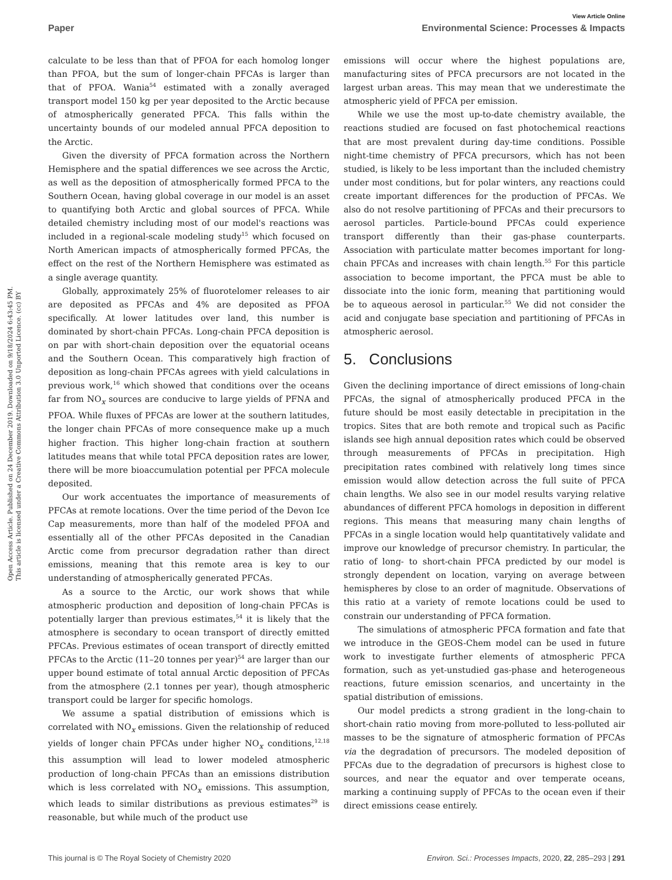View Article Online
Paper Environmental Science: Processes & Impacts
Open Access Article. Published on 24 December 2019. Downloaded on 9/18/2024 6:43:45 PM.
This article is licensed under a Creative Commons Attribution 3.0 Unported Licence. (cc) BY
calculate to be less than that of PFOA for each homolog longer than PFOA, but the sum of longer-chain PFCAs is larger than that of PFOA. Wania<sup>54</sup> estimated with a zonally averaged transport model 150 kg per year deposited to the Arctic because of atmospherically generated PFCA. This falls within the uncertainty bounds of our modeled annual PFCA deposition to the Arctic.
Given the diversity of PFCA formation across the Northern Hemisphere and the spatial differences we see across the Arctic, as well as the deposition of atmospherically formed PFCA to the Southern Ocean, having global coverage in our model is an asset to quantifying both Arctic and global sources of PFCA. While detailed chemistry including most of our model's reactions was included in a regional-scale modeling study<sup>15</sup> which focused on North American impacts of atmospherically formed PFCAs, the effect on the rest of the Northern Hemisphere was estimated as a single average quantity.
Globally, approximately 25% of fluorotelomer releases to air are deposited as PFCAs and 4% are deposited as PFOA specifically. At lower latitudes over land, this number is dominated by short-chain PFCAs. Long-chain PFCA deposition is on par with short-chain deposition over the equatorial oceans and the Southern Ocean. This comparatively high fraction of deposition as long-chain PFCAs agrees with yield calculations in previous work,<sup>16</sup> which showed that conditions over the oceans far from NO<sub>x</sub> sources are conducive to large yields of PFNA and PFOA. While fluxes of PFCAs are lower at the southern latitudes, the longer chain PFCAs of more consequence make up a much higher fraction. This higher long-chain fraction at southern latitudes means that while total PFCA deposition rates are lower, there will be more bioaccumulation potential per PFCA molecule deposited.
Our work accentuates the importance of measurements of PFCAs at remote locations. Over the time period of the Devon Ice Cap measurements, more than half of the modeled PFOA and essentially all of the other PFCAs deposited in the Canadian Arctic come from precursor degradation rather than direct emissions, meaning that this remote area is key to our understanding of atmospherically generated PFCAs.
As a source to the Arctic, our work shows that while atmospheric production and deposition of long-chain PFCAs is potentially larger than previous estimates,<sup>54</sup> it is likely that the atmosphere is secondary to ocean transport of directly emitted PFCAs. Previous estimates of ocean transport of directly emitted PFCAs to the Arctic (11–20 tonnes per year)<sup>54</sup> are larger than our upper bound estimate of total annual Arctic deposition of PFCAs from the atmosphere (2.1 tonnes per year), though atmospheric transport could be larger for specific homologs.
We assume a spatial distribution of emissions which is correlated with NO<sub>x</sub> emissions. Given the relationship of reduced yields of longer chain PFCAs under higher NO<sub>x</sub> conditions,<sup>12,18</sup> this assumption will lead to lower modeled atmospheric production of long-chain PFCAs than an emissions distribution which is less correlated with NO<sub>x</sub> emissions. This assumption, which leads to similar distributions as previous estimates<sup>29</sup> is reasonable, but while much of the product use
emissions will occur where the highest populations are, manufacturing sites of PFCA precursors are not located in the largest urban areas. This may mean that we underestimate the atmospheric yield of PFCA per emission.
While we use the most up-to-date chemistry available, the reactions studied are focused on fast photochemical reactions that are most prevalent during day-time conditions. Possible night-time chemistry of PFCA precursors, which has not been studied, is likely to be less important than the included chemistry under most conditions, but for polar winters, any reactions could create important differences for the production of PFCAs. We also do not resolve partitioning of PFCAs and their precursors to aerosol particles. Particle-bound PFCAs could experience transport differently than their gas-phase counterparts. Association with particulate matter becomes important for long-chain PFCAs and increases with chain length.<sup>55</sup> For this particle association to become important, the PFCA must be able to dissociate into the ionic form, meaning that partitioning would be to aqueous aerosol in particular.<sup>55</sup> We did not consider the acid and conjugate base speciation and partitioning of PFCAs in atmospheric aerosol.
5. Conclusions
Given the declining importance of direct emissions of long-chain PFCAs, the signal of atmospherically produced PFCA in the future should be most easily detectable in precipitation in the tropics. Sites that are both remote and tropical such as Pacific islands see high annual deposition rates which could be observed through measurements of PFCAs in precipitation. High precipitation rates combined with relatively long times since emission would allow detection across the full suite of PFCA chain lengths. We also see in our model results varying relative abundances of different PFCA homologs in deposition in different regions. This means that measuring many chain lengths of PFCAs in a single location would help quantitatively validate and improve our knowledge of precursor chemistry. In particular, the ratio of long- to short-chain PFCA predicted by our model is strongly dependent on location, varying on average between hemispheres by close to an order of magnitude. Observations of this ratio at a variety of remote locations could be used to constrain our understanding of PFCA formation.
The simulations of atmospheric PFCA formation and fate that we introduce in the GEOS-Chem model can be used in future work to investigate further elements of atmospheric PFCA formation, such as yet-unstudied gas-phase and heterogeneous reactions, future emission scenarios, and uncertainty in the spatial distribution of emissions.
Our model predicts a strong gradient in the long-chain to short-chain ratio moving from more-polluted to less-polluted air masses to be the signature of atmospheric formation of PFCAs via the degradation of precursors. The modeled deposition of PFCAs due to the degradation of precursors is highest close to sources, and near the equator and over temperate oceans, marking a continuing supply of PFCAs to the ocean even if their direct emissions cease entirely.
This journal is © The Royal Society of Chemistry 2020 Environ. Sci.: Processes Impacts, 2020, 22, 285–293 | 291